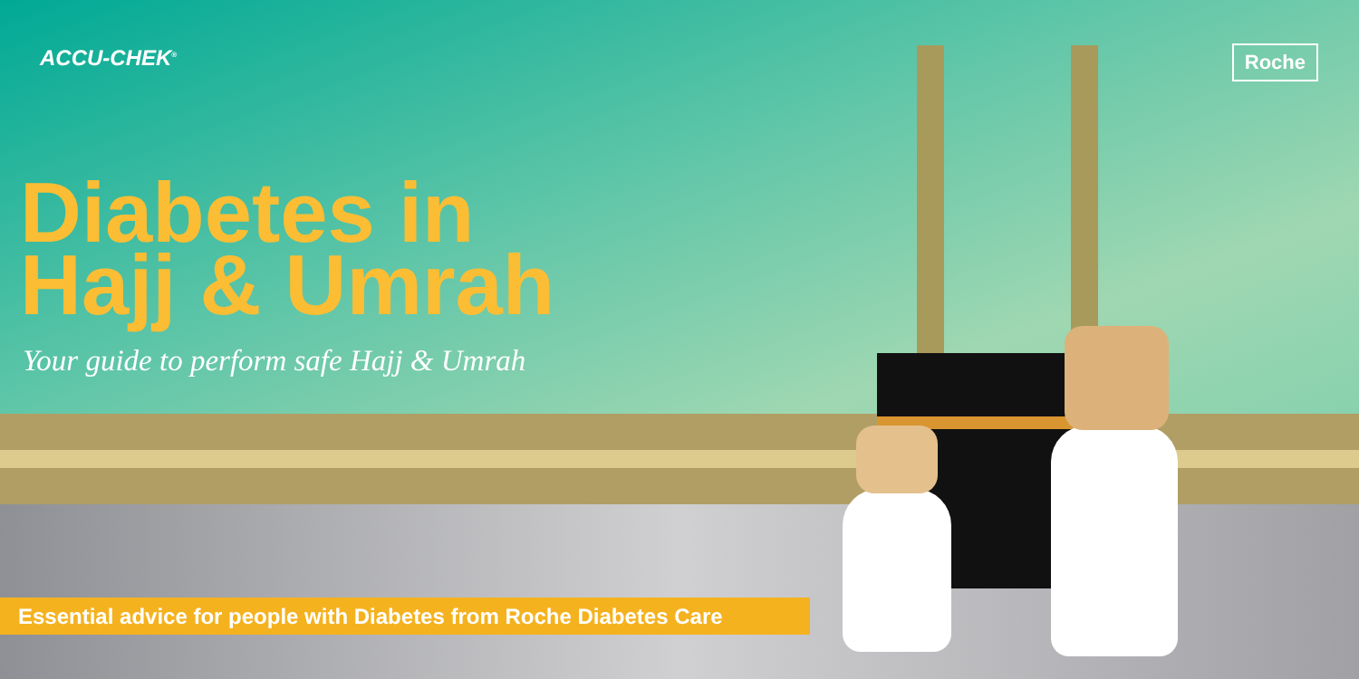ACCU-CHEK<sup>®</sup> Roche
Diabetes in
Hajj & Umrah
Your guide to perform safe Hajj & Umrah
Essential advice for people with Diabetes from Roche Diabetes Care